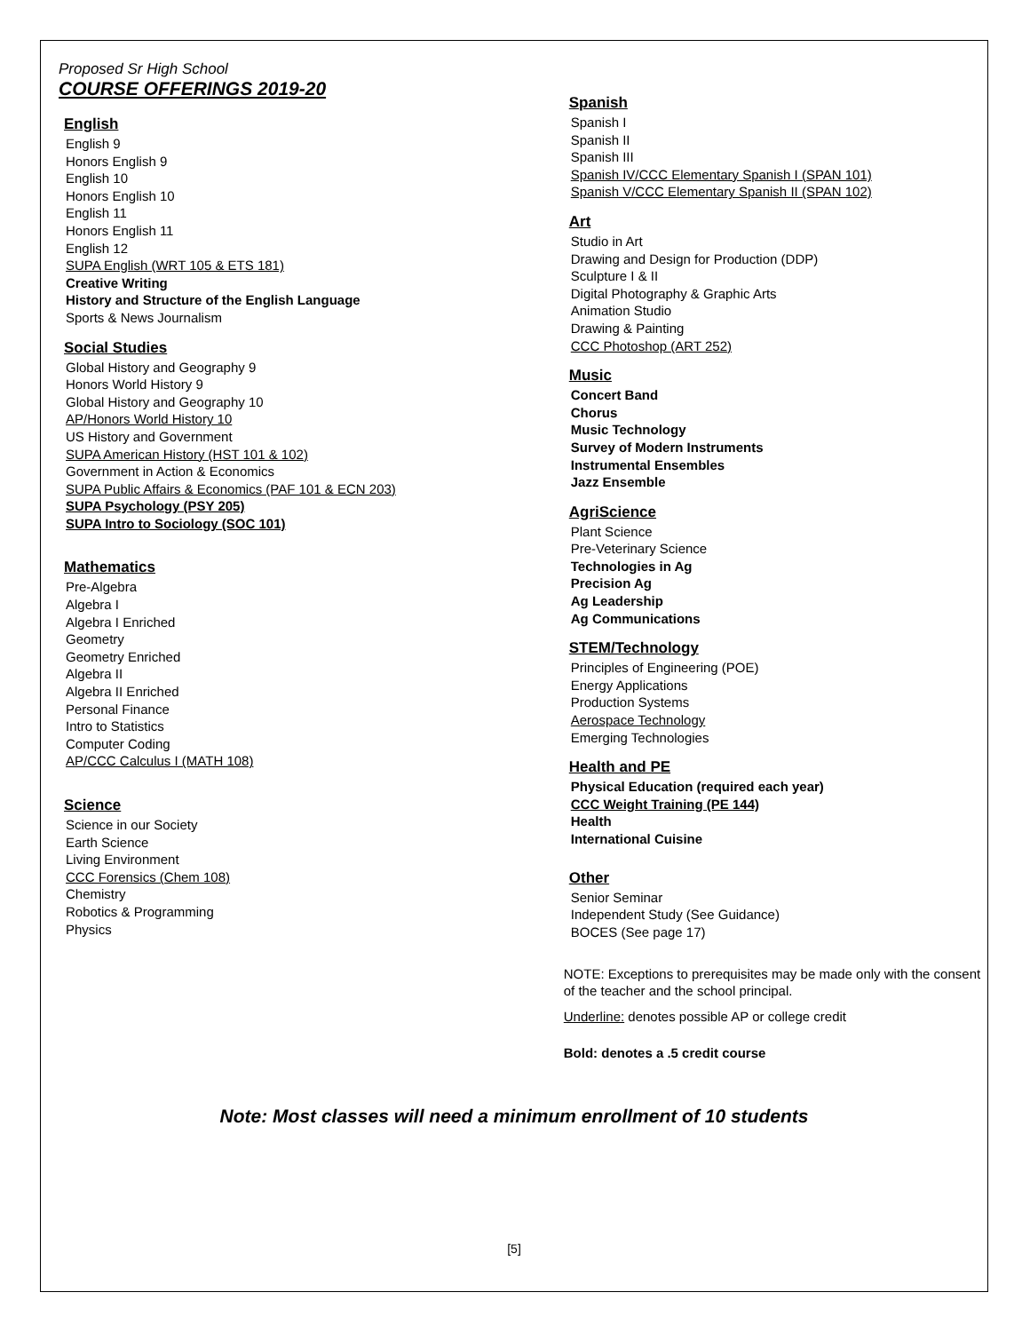Proposed Sr High School
COURSE OFFERINGS 2019-20
English
English 9
Honors English 9
English 10
Honors English 10
English 11
Honors English 11
English 12
SUPA English (WRT 105 & ETS 181)
Creative Writing
History and Structure of the English Language
Sports & News Journalism
Social Studies
Global History and Geography 9
Honors World History 9
Global History and Geography 10
AP/Honors World History 10
US History and Government
SUPA American History (HST 101 & 102)
Government in Action & Economics
SUPA Public Affairs & Economics (PAF 101 & ECN 203)
SUPA Psychology (PSY 205)
SUPA Intro to Sociology (SOC 101)
Mathematics
Pre-Algebra
Algebra I
Algebra I Enriched
Geometry
Geometry Enriched
Algebra II
Algebra II Enriched
Personal Finance
Intro to Statistics
Computer Coding
AP/CCC Calculus I (MATH 108)
Science
Science in our Society
Earth Science
Living Environment
CCC Forensics (Chem 108)
Chemistry
Robotics & Programming
Physics
Spanish
Spanish I
Spanish II
Spanish III
Spanish IV/CCC Elementary Spanish I (SPAN 101)
Spanish V/CCC Elementary Spanish II (SPAN 102)
Art
Studio in Art
Drawing and Design for Production (DDP)
Sculpture I & II
Digital Photography & Graphic Arts
Animation Studio
Drawing & Painting
CCC Photoshop (ART 252)
Music
Concert Band
Chorus
Music Technology
Survey of Modern Instruments
Instrumental Ensembles
Jazz Ensemble
AgriScience
Plant Science
Pre-Veterinary Science
Technologies in Ag
Precision Ag
Ag Leadership
Ag Communications
STEM/Technology
Principles of Engineering (POE)
Energy Applications
Production Systems
Aerospace Technology
Emerging Technologies
Health and PE
Physical Education (required each year)
CCC Weight Training (PE 144)
Health
International Cuisine
Other
Senior Seminar
Independent Study (See Guidance)
BOCES (See page 17)
NOTE: Exceptions to prerequisites may be made only with the consent of the teacher and the school principal.
Underline: denotes possible AP or college credit
Bold: denotes a .5 credit course
Note: Most classes will need a minimum enrollment of 10 students
[5]